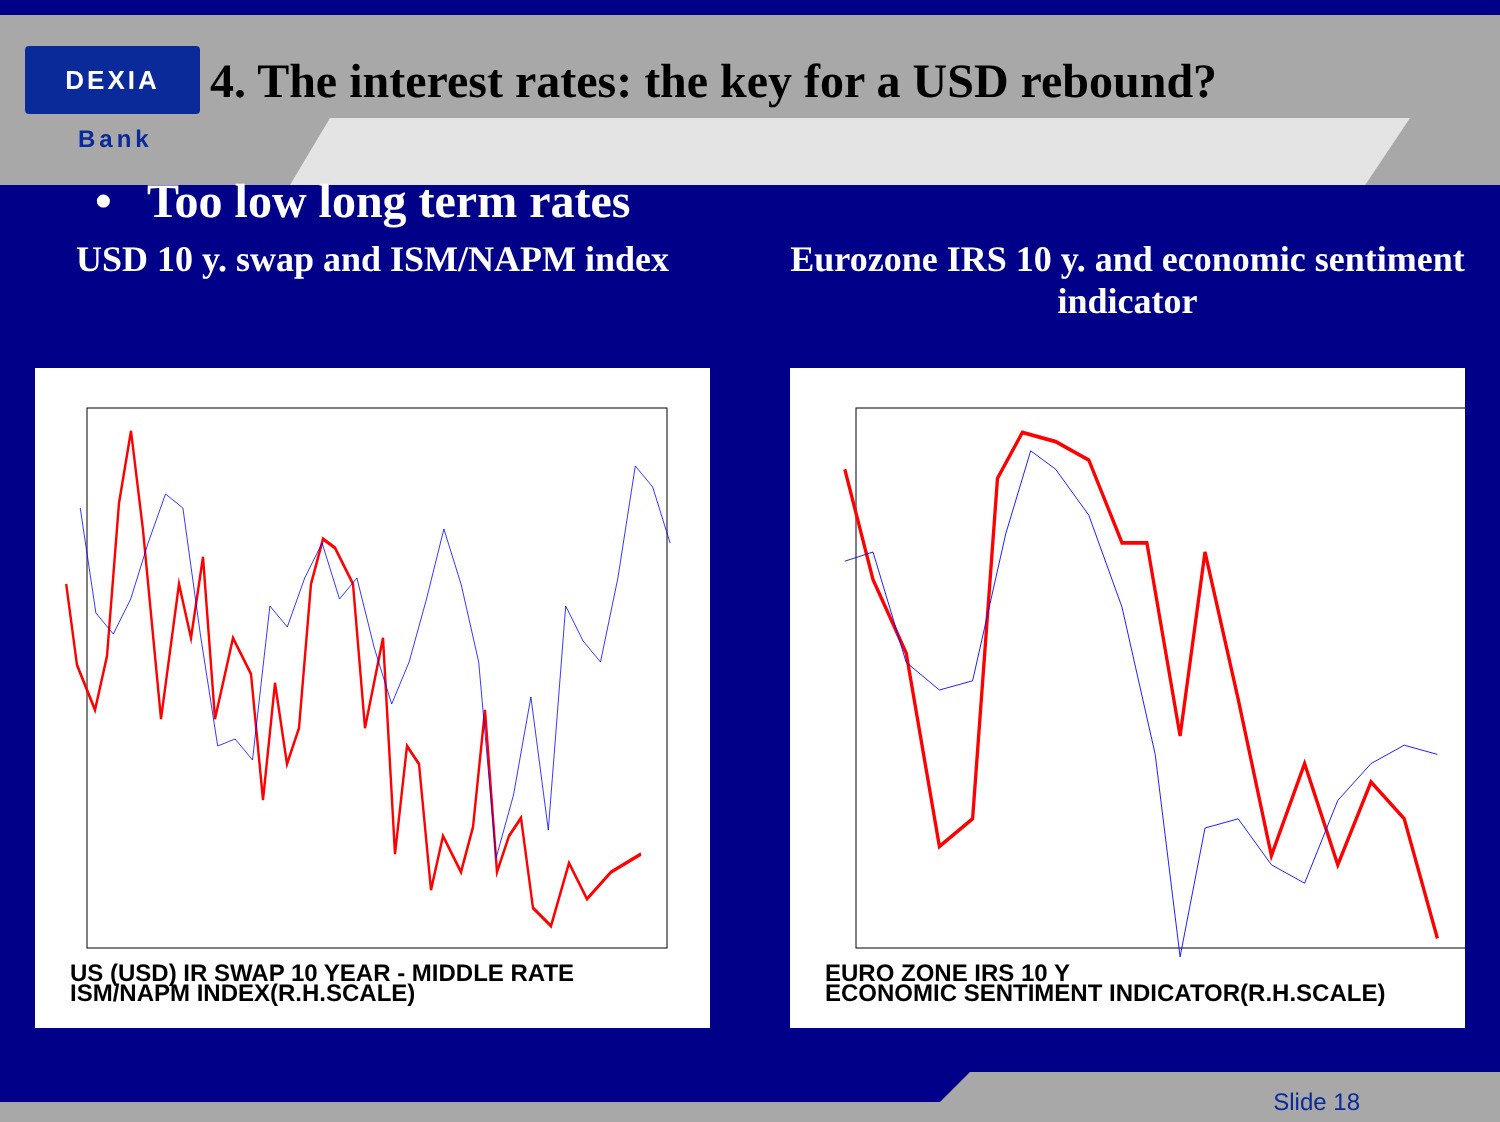DEXIA
4. The interest rates: the key for a USD rebound?
Bank
• Too low long term rates
USD 10 y. swap and ISM/NAPM index
US (USD) IR SWAP 10 YEAR - MIDDLE RATE
ISM/NAPM INDEX(R.H.SCALE)
Eurozone IRS 10 y. and economic sentiment indicator
EURO ZONE IRS 10 Y
ECONOMIC SENTIMENT INDICATOR(R.H.SCALE)
Slide 18